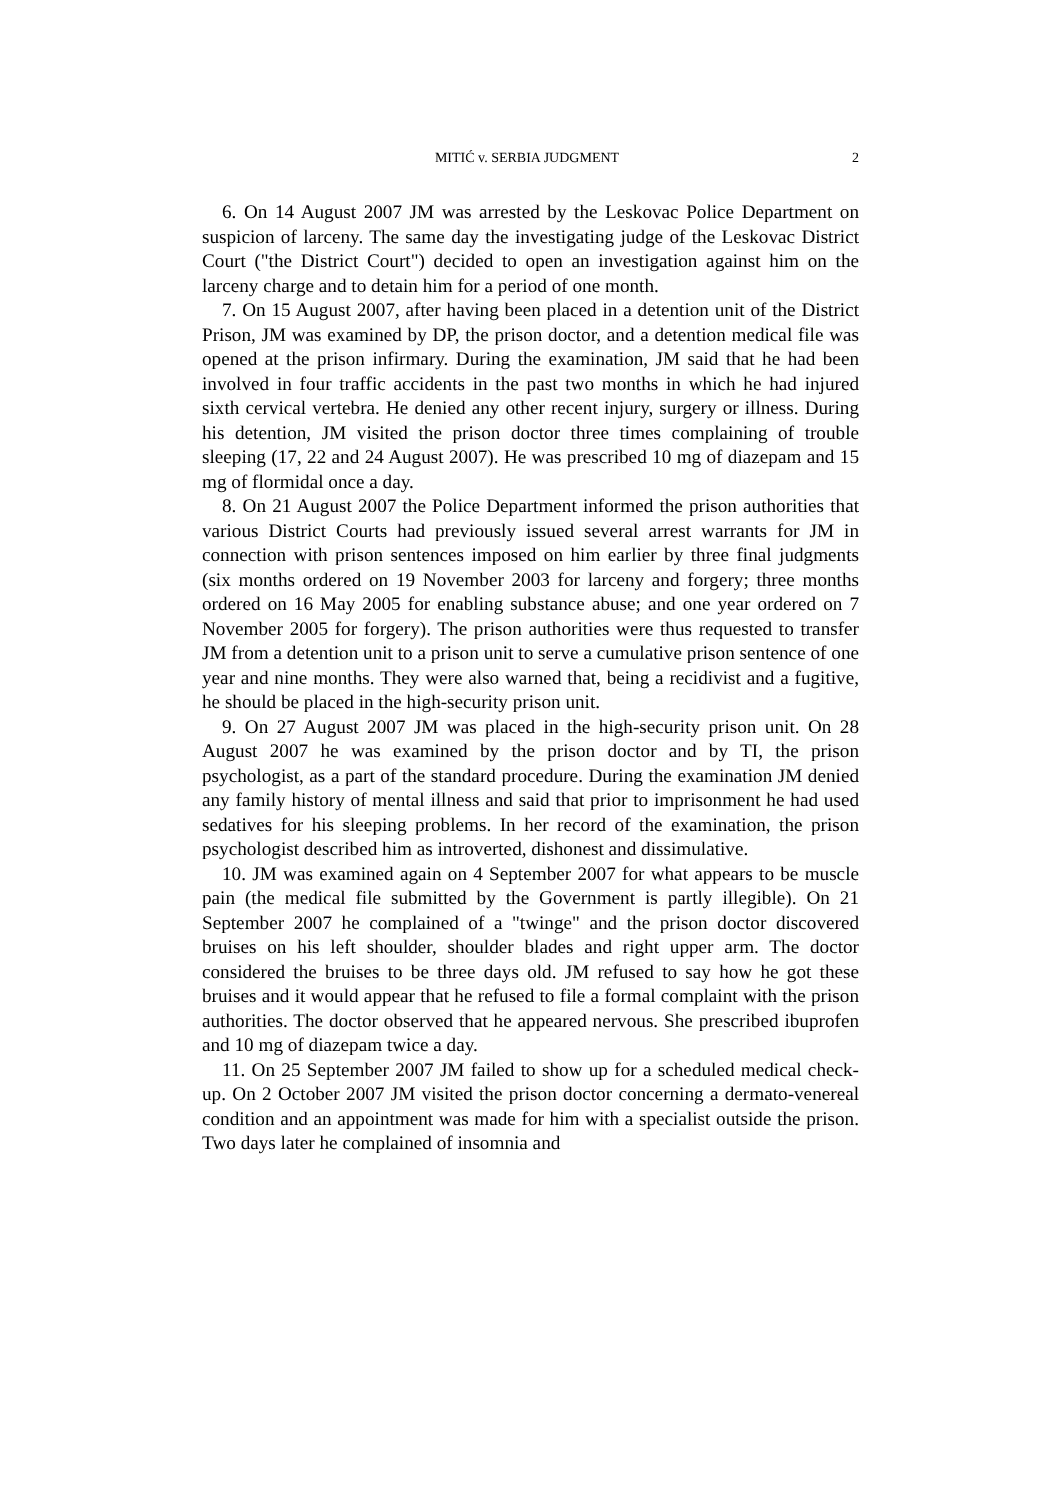MITIĆ v. SERBIA JUDGMENT 2
6. On 14 August 2007 JM was arrested by the Leskovac Police Department on suspicion of larceny. The same day the investigating judge of the Leskovac District Court ("the District Court") decided to open an investigation against him on the larceny charge and to detain him for a period of one month.
7. On 15 August 2007, after having been placed in a detention unit of the District Prison, JM was examined by DP, the prison doctor, and a detention medical file was opened at the prison infirmary. During the examination, JM said that he had been involved in four traffic accidents in the past two months in which he had injured sixth cervical vertebra. He denied any other recent injury, surgery or illness. During his detention, JM visited the prison doctor three times complaining of trouble sleeping (17, 22 and 24 August 2007). He was prescribed 10 mg of diazepam and 15 mg of flormidal once a day.
8. On 21 August 2007 the Police Department informed the prison authorities that various District Courts had previously issued several arrest warrants for JM in connection with prison sentences imposed on him earlier by three final judgments (six months ordered on 19 November 2003 for larceny and forgery; three months ordered on 16 May 2005 for enabling substance abuse; and one year ordered on 7 November 2005 for forgery). The prison authorities were thus requested to transfer JM from a detention unit to a prison unit to serve a cumulative prison sentence of one year and nine months. They were also warned that, being a recidivist and a fugitive, he should be placed in the high-security prison unit.
9. On 27 August 2007 JM was placed in the high-security prison unit. On 28 August 2007 he was examined by the prison doctor and by TI, the prison psychologist, as a part of the standard procedure. During the examination JM denied any family history of mental illness and said that prior to imprisonment he had used sedatives for his sleeping problems. In her record of the examination, the prison psychologist described him as introverted, dishonest and dissimulative.
10. JM was examined again on 4 September 2007 for what appears to be muscle pain (the medical file submitted by the Government is partly illegible). On 21 September 2007 he complained of a "twinge" and the prison doctor discovered bruises on his left shoulder, shoulder blades and right upper arm. The doctor considered the bruises to be three days old. JM refused to say how he got these bruises and it would appear that he refused to file a formal complaint with the prison authorities. The doctor observed that he appeared nervous. She prescribed ibuprofen and 10 mg of diazepam twice a day.
11. On 25 September 2007 JM failed to show up for a scheduled medical check-up. On 2 October 2007 JM visited the prison doctor concerning a dermato-venereal condition and an appointment was made for him with a specialist outside the prison. Two days later he complained of insomnia and